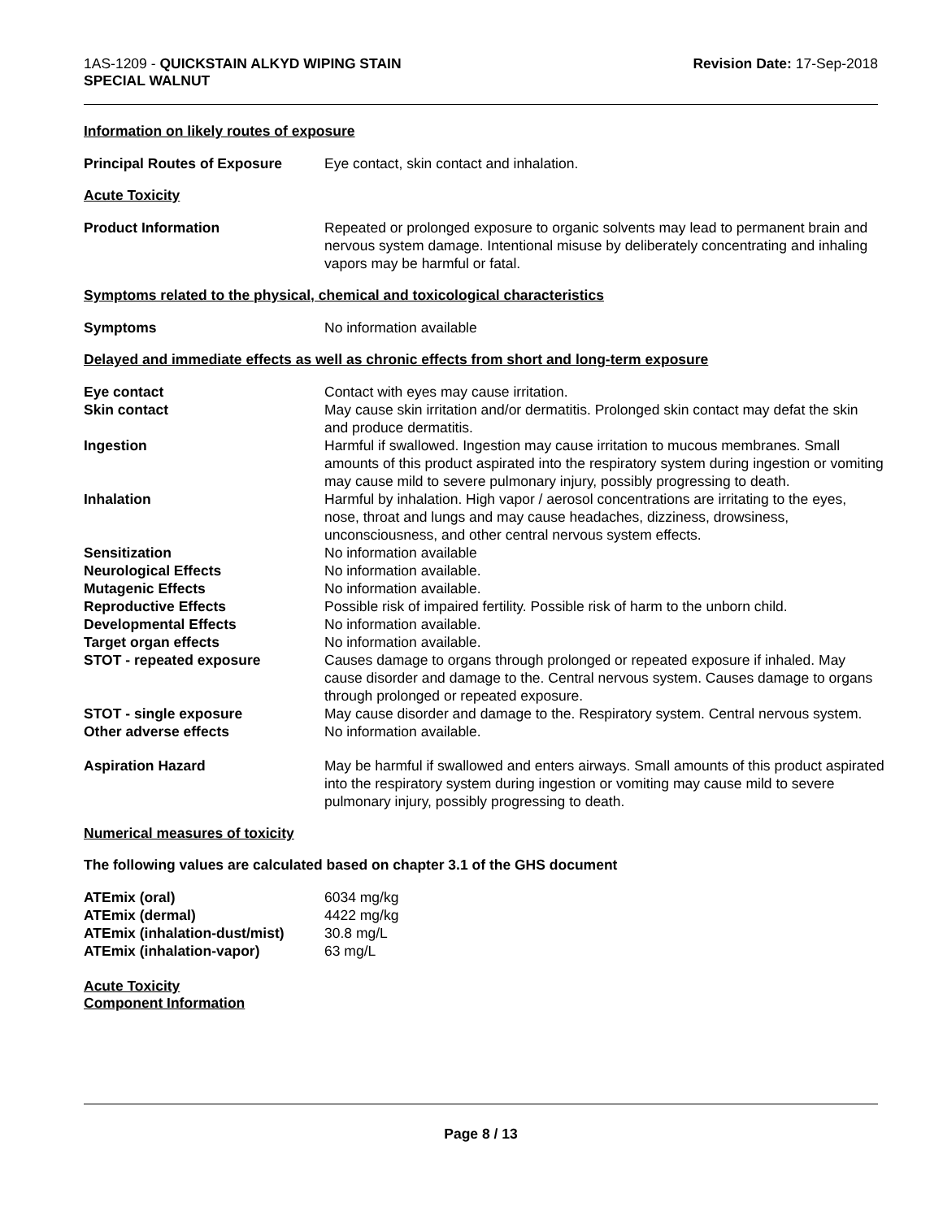1AS-1209 - QUICKSTAIN ALKYD WIPING STAIN
SPECIAL WALNUT
Revision Date: 17-Sep-2018
Information on likely routes of exposure
| Principal Routes of Exposure | Eye contact, skin contact and inhalation. |
Acute Toxicity
| Product Information | Repeated or prolonged exposure to organic solvents may lead to permanent brain and nervous system damage. Intentional misuse by deliberately concentrating and inhaling vapors may be harmful or fatal. |
Symptoms related to the physical, chemical and toxicological characteristics
| Symptoms | No information available |
Delayed and immediate effects as well as chronic effects from short and long-term exposure
| Eye contact | Contact with eyes may cause irritation. |
| Skin contact | May cause skin irritation and/or dermatitis. Prolonged skin contact may defat the skin and produce dermatitis. |
| Ingestion | Harmful if swallowed. Ingestion may cause irritation to mucous membranes. Small amounts of this product aspirated into the respiratory system during ingestion or vomiting may cause mild to severe pulmonary injury, possibly progressing to death. |
| Inhalation | Harmful by inhalation. High vapor / aerosol concentrations are irritating to the eyes, nose, throat and lungs and may cause headaches, dizziness, drowsiness, unconsciousness, and other central nervous system effects. |
| Sensitization | No information available |
| Neurological Effects | No information available. |
| Mutagenic Effects | No information available. |
| Reproductive Effects | Possible risk of impaired fertility. Possible risk of harm to the unborn child. |
| Developmental Effects | No information available. |
| Target organ effects | No information available. |
| STOT - repeated exposure | Causes damage to organs through prolonged or repeated exposure if inhaled. May cause disorder and damage to the. Central nervous system. Causes damage to organs through prolonged or repeated exposure. |
| STOT - single exposure | May cause disorder and damage to the. Respiratory system. Central nervous system. |
| Other adverse effects | No information available. |
| Aspiration Hazard | May be harmful if swallowed and enters airways. Small amounts of this product aspirated into the respiratory system during ingestion or vomiting may cause mild to severe pulmonary injury, possibly progressing to death. |
Numerical measures of toxicity
The following values are calculated based on chapter 3.1 of the GHS document
| ATEmix (oral) | 6034 mg/kg |
| ATEmix (dermal) | 4422 mg/kg |
| ATEmix (inhalation-dust/mist) | 30.8 mg/L |
| ATEmix (inhalation-vapor) | 63 mg/L |
Acute Toxicity
Component Information
Page 8 / 13